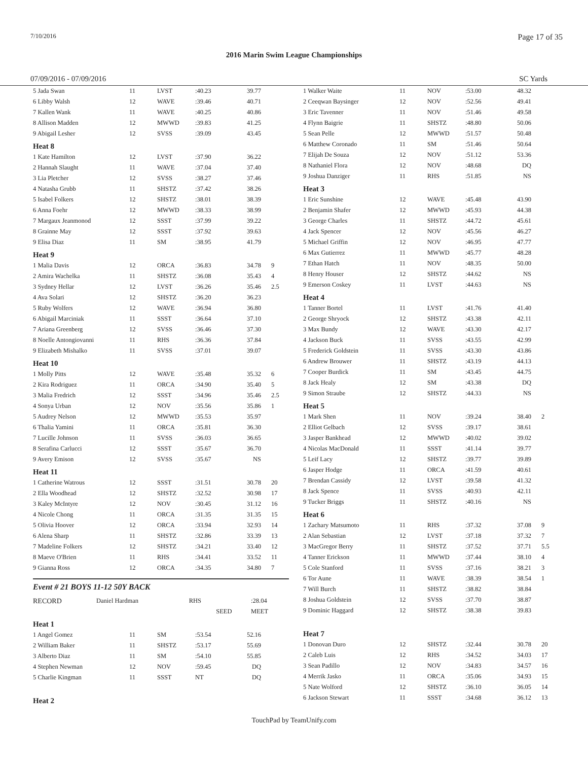7/10/2016 Page 17 of 35
2016 Marin Swim League Championships
07/09/2016 - 07/09/2016 SC Yards
| 5 Jada Swan | 11 | LVST | :40.23 | 39.77 | |
| 6 Libby Walsh | 12 | WAVE | :39.46 | 40.71 | |
| 7 Kallen Wank | 11 | WAVE | :40.25 | 40.86 | |
| 8 Allison Madden | 12 | MWWD | :39.83 | 41.25 | |
| 9 Abigail Lesher | 12 | SVSS | :39.09 | 43.45 | |
| Heat 8 | | | | | |
| 1 Kate Hamilton | 12 | LVST | :37.90 | 36.22 | |
| 2 Hannah Slaught | 11 | WAVE | :37.04 | 37.40 | |
| 3 Lia Pletcher | 12 | SVSS | :38.27 | 37.46 | |
| 4 Natasha Grubb | 11 | SHSTZ | :37.42 | 38.26 | |
| 5 Isabel Folkers | 12 | SHSTZ | :38.01 | 38.39 | |
| 6 Anna Foehr | 12 | MWWD | :38.33 | 38.99 | |
| 7 Margaux Jeanmonod | 12 | SSST | :37.99 | 39.22 | |
| 8 Grainne May | 12 | SSST | :37.92 | 39.63 | |
| 9 Elisa Diaz | 11 | SM | :38.95 | 41.79 | |
| Heat 9 | | | | | |
| 1 Malia Davis | 12 | ORCA | :36.83 | 34.78 | 9 |
| 2 Amira Wachelka | 11 | SHSTZ | :36.08 | 35.43 | 4 |
| 3 Sydney Hellar | 12 | LVST | :36.26 | 35.46 | 2.5 |
| 4 Ava Solari | 12 | SHSTZ | :36.20 | 36.23 | |
| 5 Ruby Wolfers | 12 | WAVE | :36.94 | 36.80 | |
| 6 Abigail Marciniak | 11 | SSST | :36.64 | 37.10 | |
| 7 Ariana Greenberg | 12 | SVSS | :36.46 | 37.30 | |
| 8 Noelle Antongiovanni | 11 | RHS | :36.36 | 37.84 | |
| 9 Elizabeth Mishalko | 11 | SVSS | :37.01 | 39.07 | |
| Heat 10 | | | | | |
| 1 Molly Pitts | 12 | WAVE | :35.48 | 35.32 | 6 |
| 2 Kira Rodriguez | 11 | ORCA | :34.90 | 35.40 | 5 |
| 3 Malia Fredrich | 12 | SSST | :34.96 | 35.46 | 2.5 |
| 4 Sonya Urban | 12 | NOV | :35.56 | 35.86 | 1 |
| 5 Audrey Nelson | 12 | MWWD | :35.53 | 35.97 | |
| 6 Thalia Yamini | 11 | ORCA | :35.81 | 36.30 | |
| 7 Lucille Johnson | 11 | SVSS | :36.03 | 36.65 | |
| 8 Serafina Carlucci | 12 | SSST | :35.67 | 36.70 | |
| 9 Avery Emison | 12 | SVSS | :35.67 | NS | |
| Heat 11 | | | | | |
| 1 Catherine Watrous | 12 | SSST | :31.51 | 30.78 | 20 |
| 2 Ella Woodhead | 12 | SHSTZ | :32.52 | 30.98 | 17 |
| 3 Kaley McIntyre | 12 | NOV | :30.45 | 31.12 | 16 |
| 4 Nicole Chong | 11 | ORCA | :31.35 | 31.35 | 15 |
| 5 Olivia Hoover | 12 | ORCA | :33.94 | 32.93 | 14 |
| 6 Alena Sharp | 11 | SHSTZ | :32.86 | 33.39 | 13 |
| 7 Madeline Folkers | 12 | SHSTZ | :34.21 | 33.40 | 12 |
| 8 Maeve O'Brien | 11 | RHS | :34.41 | 33.52 | 11 |
| 9 Gianna Ross | 12 | ORCA | :34.35 | 34.80 | 7 |
Event # 21 BOYS 11-12 50Y BACK
| RECORD | Daniel Hardman | RHS | | :28.04 |
| | | | SEED | MEET |
| Heat 1 | | | | | |
| 1 Angel Gomez | 11 | SM | :53.54 | 52.16 | |
| 2 William Baker | 11 | SHSTZ | :53.17 | 55.69 | |
| 3 Alberto Diaz | 11 | SM | :54.10 | 55.85 | |
| 4 Stephen Newman | 12 | NOV | :59.45 | DQ | |
| 5 Charlie Kingman | 11 | SSST | NT | DQ | |
| Heat 2 | | | | | |
| 1 Walker Waite | 11 | NOV | :53.00 | 48.32 | |
| 2 Ceeqwan Baysinger | 12 | NOV | :52.56 | 49.41 | |
| 3 Eric Tavenner | 11 | NOV | :51.46 | 49.58 | |
| 4 Flynn Baigrie | 11 | SHSTZ | :48.80 | 50.06 | |
| 5 Sean Pelle | 12 | MWWD | :51.57 | 50.48 | |
| 6 Matthew Coronado | 11 | SM | :51.46 | 50.64 | |
| 7 Elijah De Souza | 12 | NOV | :51.12 | 53.36 | |
| 8 Nathaniel Flora | 12 | NOV | :48.68 | DQ | |
| 9 Joshua Danziger | 11 | RHS | :51.85 | NS | |
| Heat 3 | | | | | |
| 1 Eric Sunshine | 12 | WAVE | :45.48 | 43.90 | |
| 2 Benjamin Shafer | 12 | MWWD | :45.93 | 44.38 | |
| 3 George Charles | 11 | SHSTZ | :44.72 | 45.61 | |
| 4 Jack Spencer | 12 | NOV | :45.56 | 46.27 | |
| 5 Michael Griffin | 12 | NOV | :46.95 | 47.77 | |
| 6 Max Gutierrez | 11 | MWWD | :45.77 | 48.28 | |
| 7 Ethan Hatch | 11 | NOV | :48.35 | 50.00 | |
| 8 Henry Houser | 12 | SHSTZ | :44.62 | NS | |
| 9 Emerson Coskey | 11 | LVST | :44.63 | NS | |
| Heat 4 | | | | | |
| 1 Tanner Bortel | 11 | LVST | :41.76 | 41.40 | |
| 2 George Shryock | 12 | SHSTZ | :43.38 | 42.11 | |
| 3 Max Bundy | 12 | WAVE | :43.30 | 42.17 | |
| 4 Jackson Buck | 11 | SVSS | :43.55 | 42.99 | |
| 5 Frederick Goldstein | 11 | SVSS | :43.30 | 43.86 | |
| 6 Andrew Brouwer | 11 | SHSTZ | :43.19 | 44.13 | |
| 7 Cooper Burdick | 11 | SM | :43.45 | 44.75 | |
| 8 Jack Healy | 12 | SM | :43.38 | DQ | |
| 9 Simon Straube | 12 | SHSTZ | :44.33 | NS | |
| Heat 5 | | | | | |
| 1 Mark Shen | 11 | NOV | :39.24 | 38.40 | 2 |
| 2 Elliot Gelbach | 12 | SVSS | :39.17 | 38.61 | |
| 3 Jasper Bankhead | 12 | MWWD | :40.02 | 39.02 | |
| 4 Nicolas MacDonald | 11 | SSST | :41.14 | 39.77 | |
| 5 Leif Lacy | 12 | SHSTZ | :39.77 | 39.89 | |
| 6 Jasper Hodge | 11 | ORCA | :41.59 | 40.61 | |
| 7 Brendan Cassidy | 12 | LVST | :39.58 | 41.32 | |
| 8 Jack Spence | 11 | SVSS | :40.93 | 42.11 | |
| 9 Tucker Briggs | 11 | SHSTZ | :40.16 | NS | |
| Heat 6 | | | | | |
| 1 Zachary Matsumoto | 11 | RHS | :37.32 | 37.08 | 9 |
| 2 Alan Sebastian | 12 | LVST | :37.18 | 37.32 | 7 |
| 3 MacGregor Berry | 11 | SHSTZ | :37.52 | 37.71 | 5.5 |
| 4 Tanner Erickson | 11 | MWWD | :37.44 | 38.10 | 4 |
| 5 Cole Stanford | 11 | SVSS | :37.16 | 38.21 | 3 |
| 6 Tor Aune | 11 | WAVE | :38.39 | 38.54 | 1 |
| 7 Will Burch | 11 | SHSTZ | :38.82 | 38.84 | |
| 8 Joshua Goldstein | 12 | SVSS | :37.70 | 38.87 | |
| 9 Dominic Haggard | 12 | SHSTZ | :38.38 | 39.83 | |
| Heat 7 | | | | | |
| 1 Donovan Duro | 12 | SHSTZ | :32.44 | 30.78 | 20 |
| 2 Caleb Luis | 12 | RHS | :34.52 | 34.03 | 17 |
| 3 Sean Padillo | 12 | NOV | :34.83 | 34.57 | 16 |
| 4 Merrik Jasko | 11 | ORCA | :35.06 | 34.93 | 15 |
| 5 Nate Wolford | 12 | SHSTZ | :36.10 | 36.05 | 14 |
| 6 Jackson Stewart | 11 | SSST | :34.68 | 36.12 | 13 |
TouchPad by TeamUnify.com